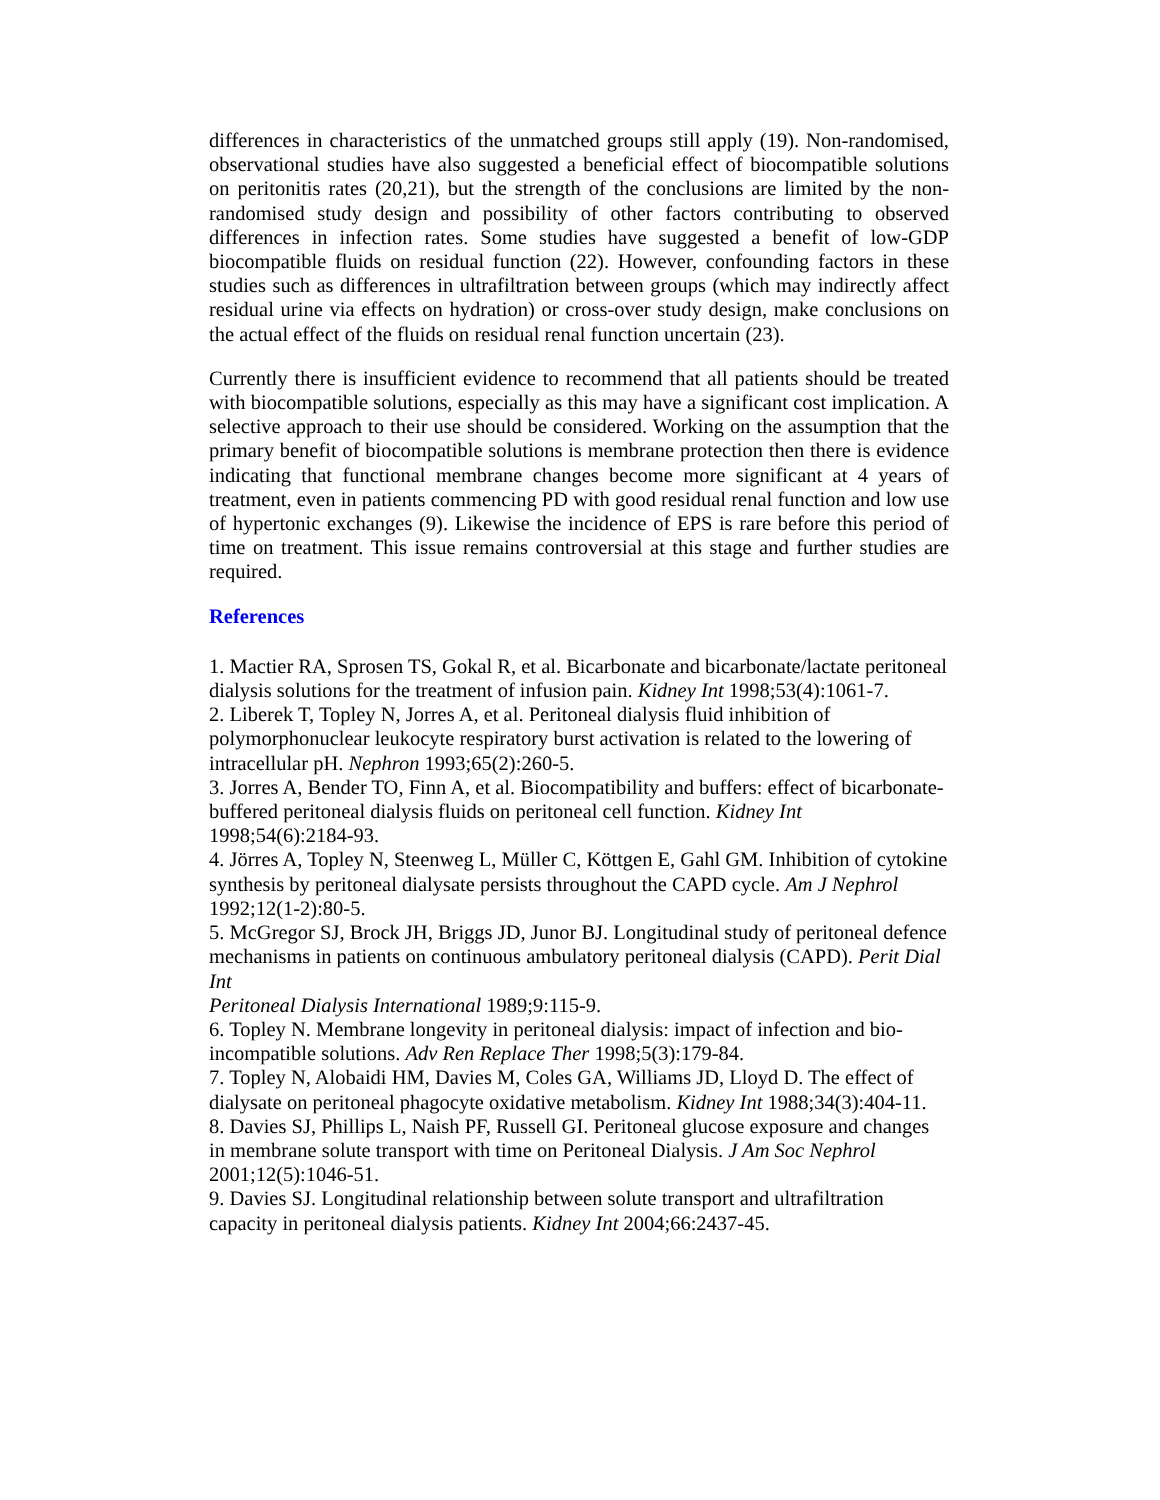differences in characteristics of the unmatched groups still apply (19). Non-randomised, observational studies have also suggested a beneficial effect of biocompatible solutions on peritonitis rates (20,21), but the strength of the conclusions are limited by the non-randomised study design and possibility of other factors contributing to observed differences in infection rates. Some studies have suggested a benefit of low-GDP biocompatible fluids on residual function (22). However, confounding factors in these studies such as differences in ultrafiltration between groups (which may indirectly affect residual urine via effects on hydration) or cross-over study design, make conclusions on the actual effect of the fluids on residual renal function uncertain (23).
Currently there is insufficient evidence to recommend that all patients should be treated with biocompatible solutions, especially as this may have a significant cost implication. A selective approach to their use should be considered. Working on the assumption that the primary benefit of biocompatible solutions is membrane protection then there is evidence indicating that functional membrane changes become more significant at 4 years of treatment, even in patients commencing PD with good residual renal function and low use of hypertonic exchanges (9). Likewise the incidence of EPS is rare before this period of time on treatment. This issue remains controversial at this stage and further studies are required.
References
1. Mactier RA, Sprosen TS, Gokal R, et al. Bicarbonate and bicarbonate/lactate peritoneal dialysis solutions for the treatment of infusion pain. Kidney Int 1998;53(4):1061-7.
2. Liberek T, Topley N, Jorres A, et al. Peritoneal dialysis fluid inhibition of polymorphonuclear leukocyte respiratory burst activation is related to the lowering of intracellular pH. Nephron 1993;65(2):260-5.
3. Jorres A, Bender TO, Finn A, et al. Biocompatibility and buffers: effect of bicarbonate-buffered peritoneal dialysis fluids on peritoneal cell function. Kidney Int 1998;54(6):2184-93.
4. Jörres A, Topley N, Steenweg L, Müller C, Köttgen E, Gahl GM. Inhibition of cytokine synthesis by peritoneal dialysate persists throughout the CAPD cycle. Am J Nephrol 1992;12(1-2):80-5.
5. McGregor SJ, Brock JH, Briggs JD, Junor BJ. Longitudinal study of peritoneal defence mechanisms in patients on continuous ambulatory peritoneal dialysis (CAPD). Perit Dial Int
Peritoneal Dialysis International 1989;9:115-9.
6. Topley N. Membrane longevity in peritoneal dialysis: impact of infection and bio-incompatible solutions. Adv Ren Replace Ther 1998;5(3):179-84.
7. Topley N, Alobaidi HM, Davies M, Coles GA, Williams JD, Lloyd D. The effect of dialysate on peritoneal phagocyte oxidative metabolism. Kidney Int 1988;34(3):404-11.
8. Davies SJ, Phillips L, Naish PF, Russell GI. Peritoneal glucose exposure and changes in membrane solute transport with time on Peritoneal Dialysis. J Am Soc Nephrol 2001;12(5):1046-51.
9. Davies SJ. Longitudinal relationship between solute transport and ultrafiltration capacity in peritoneal dialysis patients. Kidney Int 2004;66:2437-45.